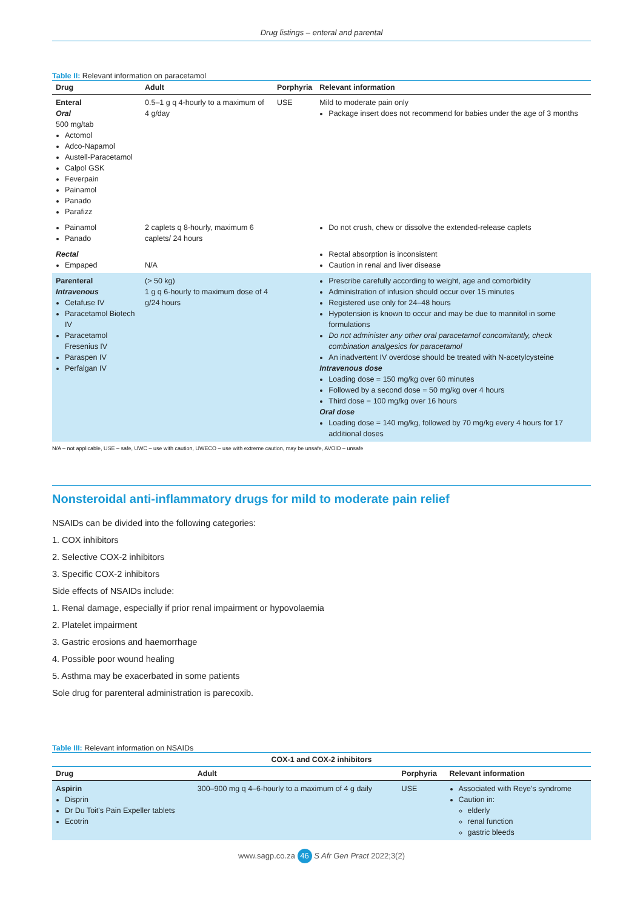Drug listings – enteral and parental
Table II: Relevant information on paracetamol
| Drug | Adult | Porphyria | Relevant information |
| --- | --- | --- | --- |
| Enteral Oral 500 mg/tab Actomol Adco-Napamol Austell-Paracetamol Calpol GSK Feverpain Painamol Panado Parafizz | 0.5–1 g q 4-hourly to a maximum of 4 g/day | USE | Mild to moderate pain only Package insert does not recommend for babies under the age of 3 months |
| Painamol Panado | 2 caplets q 8-hourly, maximum 6 caplets/ 24 hours | | Do not crush, chew or dissolve the extended-release caplets |
| Rectal Empaped | N/A | | Rectal absorption is inconsistent Caution in renal and liver disease |
| Parenteral Intravenous Cetafuse IV Paracetamol Biotech IV Paracetamol Fresenius IV Paraspen IV Perfalgan IV | (> 50 kg) 1 g q 6-hourly to maximum dose of 4 g/24 hours | | Prescribe carefully according to weight, age and comorbidity Administration of infusion should occur over 15 minutes Registered use only for 24–48 hours Hypotension is known to occur and may be due to mannitol in some formulations Do not administer any other oral paracetamol concomitantly, check combination analgesics for paracetamol An inadvertent IV overdose should be treated with N-acetylcysteine Intravenous dose Loading dose = 150 mg/kg over 60 minutes Followed by a second dose = 50 mg/kg over 4 hours Third dose = 100 mg/kg over 16 hours Oral dose Loading dose = 140 mg/kg, followed by 70 mg/kg every 4 hours for 17 additional doses |
N/A – not applicable, USE – safe, UWC – use with caution, UWECO – use with extreme caution, may be unsafe, AVOID – unsafe
Nonsteroidal anti-inflammatory drugs for mild to moderate pain relief
NSAIDs can be divided into the following categories:
1. COX inhibitors
2. Selective COX-2 inhibitors
3. Specific COX-2 inhibitors
Side effects of NSAIDs include:
1. Renal damage, especially if prior renal impairment or hypovolaemia
2. Platelet impairment
3. Gastric erosions and haemorrhage
4. Possible poor wound healing
5. Asthma may be exacerbated in some patients
Sole drug for parenteral administration is parecoxib.
Table III: Relevant information on NSAIDs
| COX-1 and COX-2 inhibitors | | | |
| --- | --- | --- | --- |
| Drug | Adult | Porphyria | Relevant information |
| Aspirin Disprin Dr Du Toit's Pain Expeller tablets Ecotrin | 300–900 mg q 4–6-hourly to a maximum of 4 g daily | USE | Associated with Reye's syndrome Caution in: elderly renal function gastric bleeds |
www.sagp.co.za 46 S Afr Gen Pract 2022;3(2)